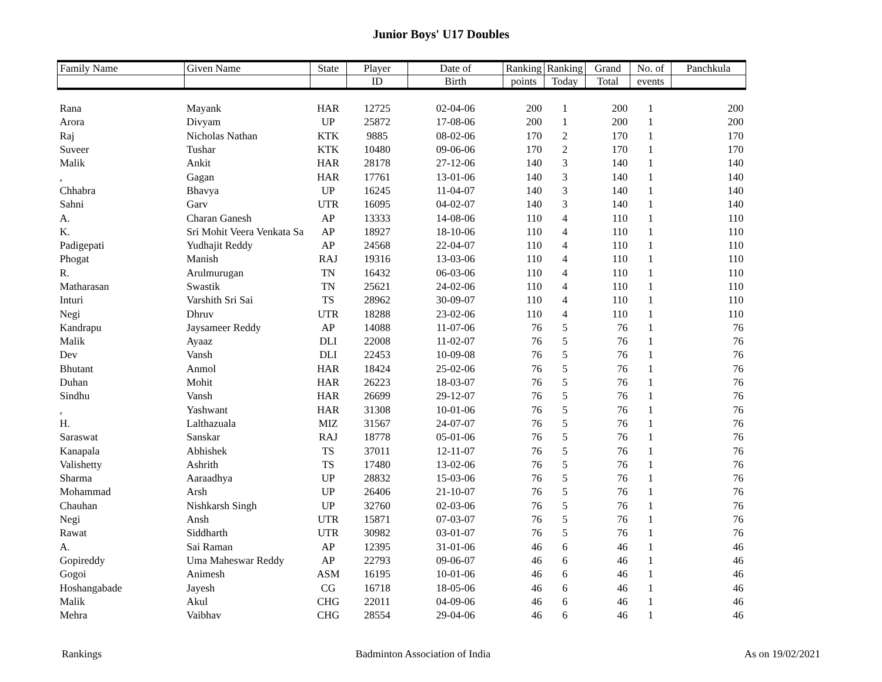Junior Boys' U17 Doubles
| Family Name | Given Name | State | Player | Date of | Ranking | Ranking | Grand | No. of | Panchkula |
| --- | --- | --- | --- | --- | --- | --- | --- | --- | --- |
| | | | ID | Birth | points | Today | Total | events | |
| Rana | Mayank | HAR | 12725 | 02-04-06 | 200 | 1 | 200 | 1 | 200 |
| Arora | Divyam | UP | 25872 | 17-08-06 | 200 | 1 | 200 | 1 | 200 |
| Raj | Nicholas Nathan | KTK | 9885 | 08-02-06 | 170 | 2 | 170 | 1 | 170 |
| Suveer | Tushar | KTK | 10480 | 09-06-06 | 170 | 2 | 170 | 1 | 170 |
| Malik | Ankit | HAR | 28178 | 27-12-06 | 140 | 3 | 140 | 1 | 140 |
| , | Gagan | HAR | 17761 | 13-01-06 | 140 | 3 | 140 | 1 | 140 |
| Chhabra | Bhavya | UP | 16245 | 11-04-07 | 140 | 3 | 140 | 1 | 140 |
| Sahni | Garv | UTR | 16095 | 04-02-07 | 140 | 3 | 140 | 1 | 140 |
| A. | Charan Ganesh | AP | 13333 | 14-08-06 | 110 | 4 | 110 | 1 | 110 |
| K. | Sri Mohit Veera Venkata Sa | AP | 18927 | 18-10-06 | 110 | 4 | 110 | 1 | 110 |
| Padigepati | Yudhajit Reddy | AP | 24568 | 22-04-07 | 110 | 4 | 110 | 1 | 110 |
| Phogat | Manish | RAJ | 19316 | 13-03-06 | 110 | 4 | 110 | 1 | 110 |
| R. | Arulmurugan | TN | 16432 | 06-03-06 | 110 | 4 | 110 | 1 | 110 |
| Matharasan | Swastik | TN | 25621 | 24-02-06 | 110 | 4 | 110 | 1 | 110 |
| Inturi | Varshith Sri Sai | TS | 28962 | 30-09-07 | 110 | 4 | 110 | 1 | 110 |
| Negi | Dhruv | UTR | 18288 | 23-02-06 | 110 | 4 | 110 | 1 | 110 |
| Kandrapu | Jaysameer Reddy | AP | 14088 | 11-07-06 | 76 | 5 | 76 | 1 | 76 |
| Malik | Ayaaz | DLI | 22008 | 11-02-07 | 76 | 5 | 76 | 1 | 76 |
| Dev | Vansh | DLI | 22453 | 10-09-08 | 76 | 5 | 76 | 1 | 76 |
| Bhutant | Anmol | HAR | 18424 | 25-02-06 | 76 | 5 | 76 | 1 | 76 |
| Duhan | Mohit | HAR | 26223 | 18-03-07 | 76 | 5 | 76 | 1 | 76 |
| Sindhu | Vansh | HAR | 26699 | 29-12-07 | 76 | 5 | 76 | 1 | 76 |
| , | Yashwant | HAR | 31308 | 10-01-06 | 76 | 5 | 76 | 1 | 76 |
| H. | Lalthazuala | MIZ | 31567 | 24-07-07 | 76 | 5 | 76 | 1 | 76 |
| Saraswat | Sanskar | RAJ | 18778 | 05-01-06 | 76 | 5 | 76 | 1 | 76 |
| Kanapala | Abhishek | TS | 37011 | 12-11-07 | 76 | 5 | 76 | 1 | 76 |
| Valishetty | Ashrith | TS | 17480 | 13-02-06 | 76 | 5 | 76 | 1 | 76 |
| Sharma | Aaraadhya | UP | 28832 | 15-03-06 | 76 | 5 | 76 | 1 | 76 |
| Mohammad | Arsh | UP | 26406 | 21-10-07 | 76 | 5 | 76 | 1 | 76 |
| Chauhan | Nishkarsh Singh | UP | 32760 | 02-03-06 | 76 | 5 | 76 | 1 | 76 |
| Negi | Ansh | UTR | 15871 | 07-03-07 | 76 | 5 | 76 | 1 | 76 |
| Rawat | Siddharth | UTR | 30982 | 03-01-07 | 76 | 5 | 76 | 1 | 76 |
| A. | Sai Raman | AP | 12395 | 31-01-06 | 46 | 6 | 46 | 1 | 46 |
| Gopireddy | Uma Maheswar Reddy | AP | 22793 | 09-06-07 | 46 | 6 | 46 | 1 | 46 |
| Gogoi | Animesh | ASM | 16195 | 10-01-06 | 46 | 6 | 46 | 1 | 46 |
| Hoshangabade | Jayesh | CG | 16718 | 18-05-06 | 46 | 6 | 46 | 1 | 46 |
| Malik | Akul | CHG | 22011 | 04-09-06 | 46 | 6 | 46 | 1 | 46 |
| Mehra | Vaibhav | CHG | 28554 | 29-04-06 | 46 | 6 | 46 | 1 | 46 |
Rankings Badminton Association of India As on 19/02/2021